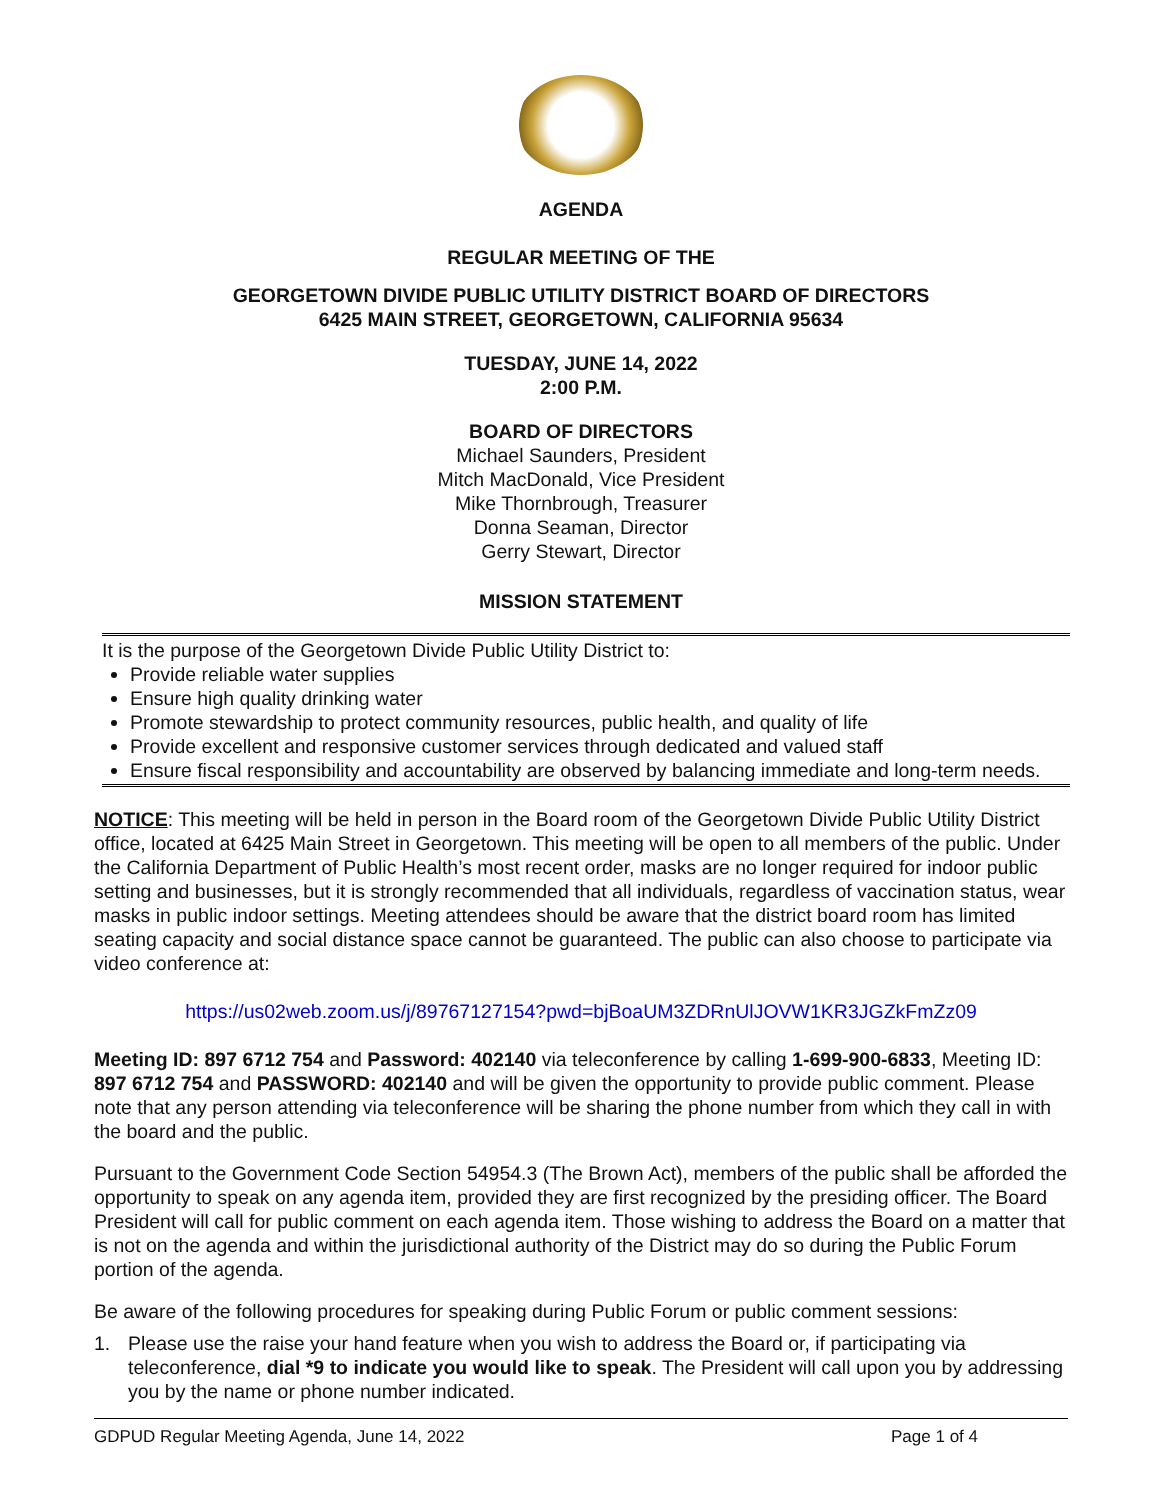AGENDA
REGULAR MEETING OF THE
GEORGETOWN DIVIDE PUBLIC UTILITY DISTRICT BOARD OF DIRECTORS
6425 MAIN STREET, GEORGETOWN, CALIFORNIA 95634
TUESDAY, JUNE 14, 2022
2:00 P.M.
BOARD OF DIRECTORS
Michael Saunders, President
Mitch MacDonald, Vice President
Mike Thornbrough, Treasurer
Donna Seaman, Director
Gerry Stewart, Director
MISSION STATEMENT
It is the purpose of the Georgetown Divide Public Utility District to:
Provide reliable water supplies
Ensure high quality drinking water
Promote stewardship to protect community resources, public health, and quality of life
Provide excellent and responsive customer services through dedicated and valued staff
Ensure fiscal responsibility and accountability are observed by balancing immediate and long-term needs.
NOTICE: This meeting will be held in person in the Board room of the Georgetown Divide Public Utility District office, located at 6425 Main Street in Georgetown. This meeting will be open to all members of the public. Under the California Department of Public Health’s most recent order, masks are no longer required for indoor public setting and businesses, but it is strongly recommended that all individuals, regardless of vaccination status, wear masks in public indoor settings. Meeting attendees should be aware that the district board room has limited seating capacity and social distance space cannot be guaranteed. The public can also choose to participate via video conference at:
https://us02web.zoom.us/j/89767127154?pwd=bjBoaUM3ZDRnUlJOVW1KR3JGZkFmZz09
Meeting ID: 897 6712 754 and Password: 402140 via teleconference by calling 1-699-900-6833, Meeting ID: 897 6712 754 and PASSWORD: 402140 and will be given the opportunity to provide public comment. Please note that any person attending via teleconference will be sharing the phone number from which they call in with the board and the public.
Pursuant to the Government Code Section 54954.3 (The Brown Act), members of the public shall be afforded the opportunity to speak on any agenda item, provided they are first recognized by the presiding officer. The Board President will call for public comment on each agenda item. Those wishing to address the Board on a matter that is not on the agenda and within the jurisdictional authority of the District may do so during the Public Forum portion of the agenda.
Be aware of the following procedures for speaking during Public Forum or public comment sessions:
1. Please use the raise your hand feature when you wish to address the Board or, if participating via teleconference, dial *9 to indicate you would like to speak. The President will call upon you by addressing you by the name or phone number indicated.
GDPUD Regular Meeting Agenda, June 14, 2022 Page 1 of 4